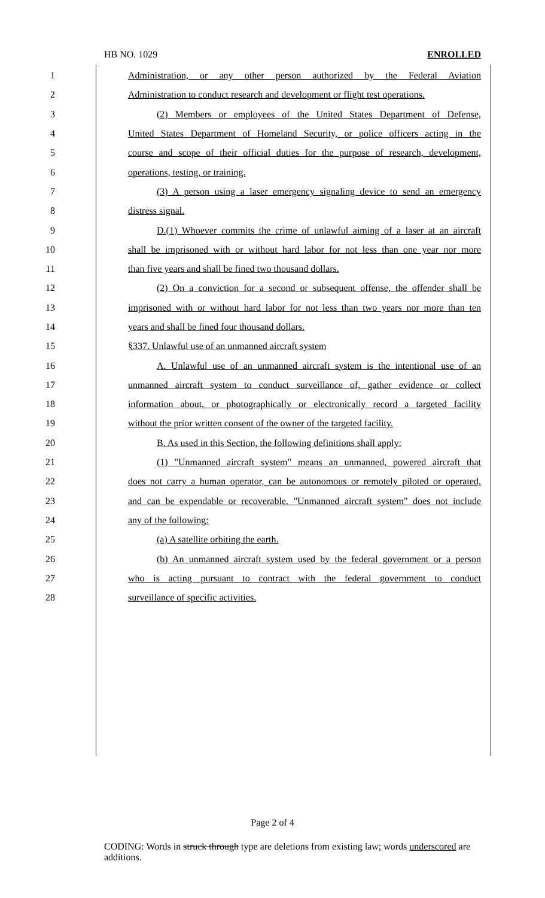HB NO. 1029 ENROLLED
1 Administration, or any other person authorized by the Federal Aviation
2 Administration to conduct research and development or flight test operations.
3 (2) Members or employees of the United States Department of Defense,
4 United States Department of Homeland Security, or police officers acting in the
5 course and scope of their official duties for the purpose of research, development,
6 operations, testing, or training.
7 (3) A person using a laser emergency signaling device to send an emergency
8 distress signal.
9 D.(1) Whoever commits the crime of unlawful aiming of a laser at an aircraft
10 shall be imprisoned with or without hard labor for not less than one year nor more
11 than five years and shall be fined two thousand dollars.
12 (2) On a conviction for a second or subsequent offense, the offender shall be
13 imprisoned with or without hard labor for not less than two years nor more than ten
14 years and shall be fined four thousand dollars.
15 §337. Unlawful use of an unmanned aircraft system
16 A. Unlawful use of an unmanned aircraft system is the intentional use of an
17 unmanned aircraft system to conduct surveillance of, gather evidence or collect
18 information about, or photographically or electronically record a targeted facility
19 without the prior written consent of the owner of the targeted facility.
20 B. As used in this Section, the following definitions shall apply:
21 (1) "Unmanned aircraft system" means an unmanned, powered aircraft that
22 does not carry a human operator, can be autonomous or remotely piloted or operated,
23 and can be expendable or recoverable. "Unmanned aircraft system" does not include
24 any of the following:
25 (a) A satellite orbiting the earth.
26 (b) An unmanned aircraft system used by the federal government or a person
27 who is acting pursuant to contract with the federal government to conduct
28 surveillance of specific activities.
Page 2 of 4
CODING: Words in struck through type are deletions from existing law; words underscored are additions.